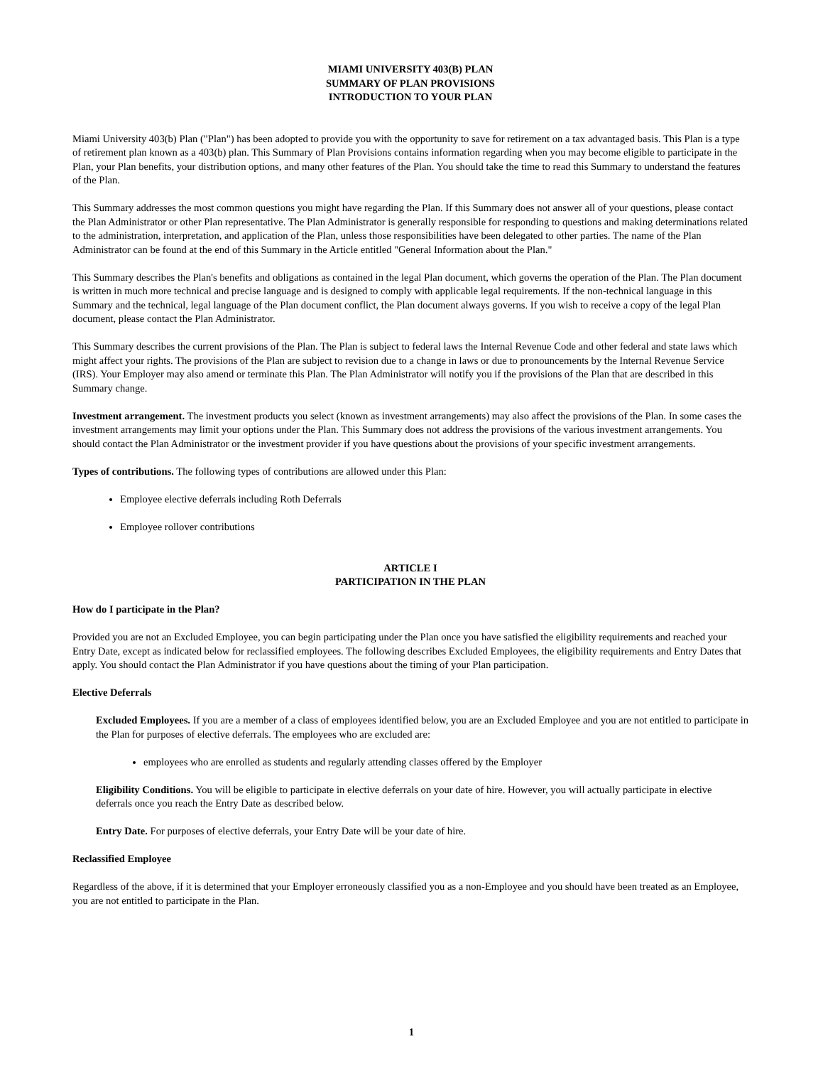MIAMI UNIVERSITY 403(B) PLAN
SUMMARY OF PLAN PROVISIONS
INTRODUCTION TO YOUR PLAN
Miami University 403(b) Plan ("Plan") has been adopted to provide you with the opportunity to save for retirement on a tax advantaged basis. This Plan is a type of retirement plan known as a 403(b) plan. This Summary of Plan Provisions contains information regarding when you may become eligible to participate in the Plan, your Plan benefits, your distribution options, and many other features of the Plan. You should take the time to read this Summary to understand the features of the Plan.
This Summary addresses the most common questions you might have regarding the Plan. If this Summary does not answer all of your questions, please contact the Plan Administrator or other Plan representative. The Plan Administrator is generally responsible for responding to questions and making determinations related to the administration, interpretation, and application of the Plan, unless those responsibilities have been delegated to other parties. The name of the Plan Administrator can be found at the end of this Summary in the Article entitled "General Information about the Plan."
This Summary describes the Plan's benefits and obligations as contained in the legal Plan document, which governs the operation of the Plan. The Plan document is written in much more technical and precise language and is designed to comply with applicable legal requirements. If the non-technical language in this Summary and the technical, legal language of the Plan document conflict, the Plan document always governs. If you wish to receive a copy of the legal Plan document, please contact the Plan Administrator.
This Summary describes the current provisions of the Plan. The Plan is subject to federal laws the Internal Revenue Code and other federal and state laws which might affect your rights. The provisions of the Plan are subject to revision due to a change in laws or due to pronouncements by the Internal Revenue Service (IRS). Your Employer may also amend or terminate this Plan. The Plan Administrator will notify you if the provisions of the Plan that are described in this Summary change.
Investment arrangement. The investment products you select (known as investment arrangements) may also affect the provisions of the Plan. In some cases the investment arrangements may limit your options under the Plan. This Summary does not address the provisions of the various investment arrangements. You should contact the Plan Administrator or the investment provider if you have questions about the provisions of your specific investment arrangements.
Types of contributions. The following types of contributions are allowed under this Plan:
Employee elective deferrals including Roth Deferrals
Employee rollover contributions
ARTICLE I
PARTICIPATION IN THE PLAN
How do I participate in the Plan?
Provided you are not an Excluded Employee, you can begin participating under the Plan once you have satisfied the eligibility requirements and reached your Entry Date, except as indicated below for reclassified employees. The following describes Excluded Employees, the eligibility requirements and Entry Dates that apply. You should contact the Plan Administrator if you have questions about the timing of your Plan participation.
Elective Deferrals
Excluded Employees. If you are a member of a class of employees identified below, you are an Excluded Employee and you are not entitled to participate in the Plan for purposes of elective deferrals. The employees who are excluded are:
employees who are enrolled as students and regularly attending classes offered by the Employer
Eligibility Conditions. You will be eligible to participate in elective deferrals on your date of hire. However, you will actually participate in elective deferrals once you reach the Entry Date as described below.
Entry Date. For purposes of elective deferrals, your Entry Date will be your date of hire.
Reclassified Employee
Regardless of the above, if it is determined that your Employer erroneously classified you as a non-Employee and you should have been treated as an Employee, you are not entitled to participate in the Plan.
1